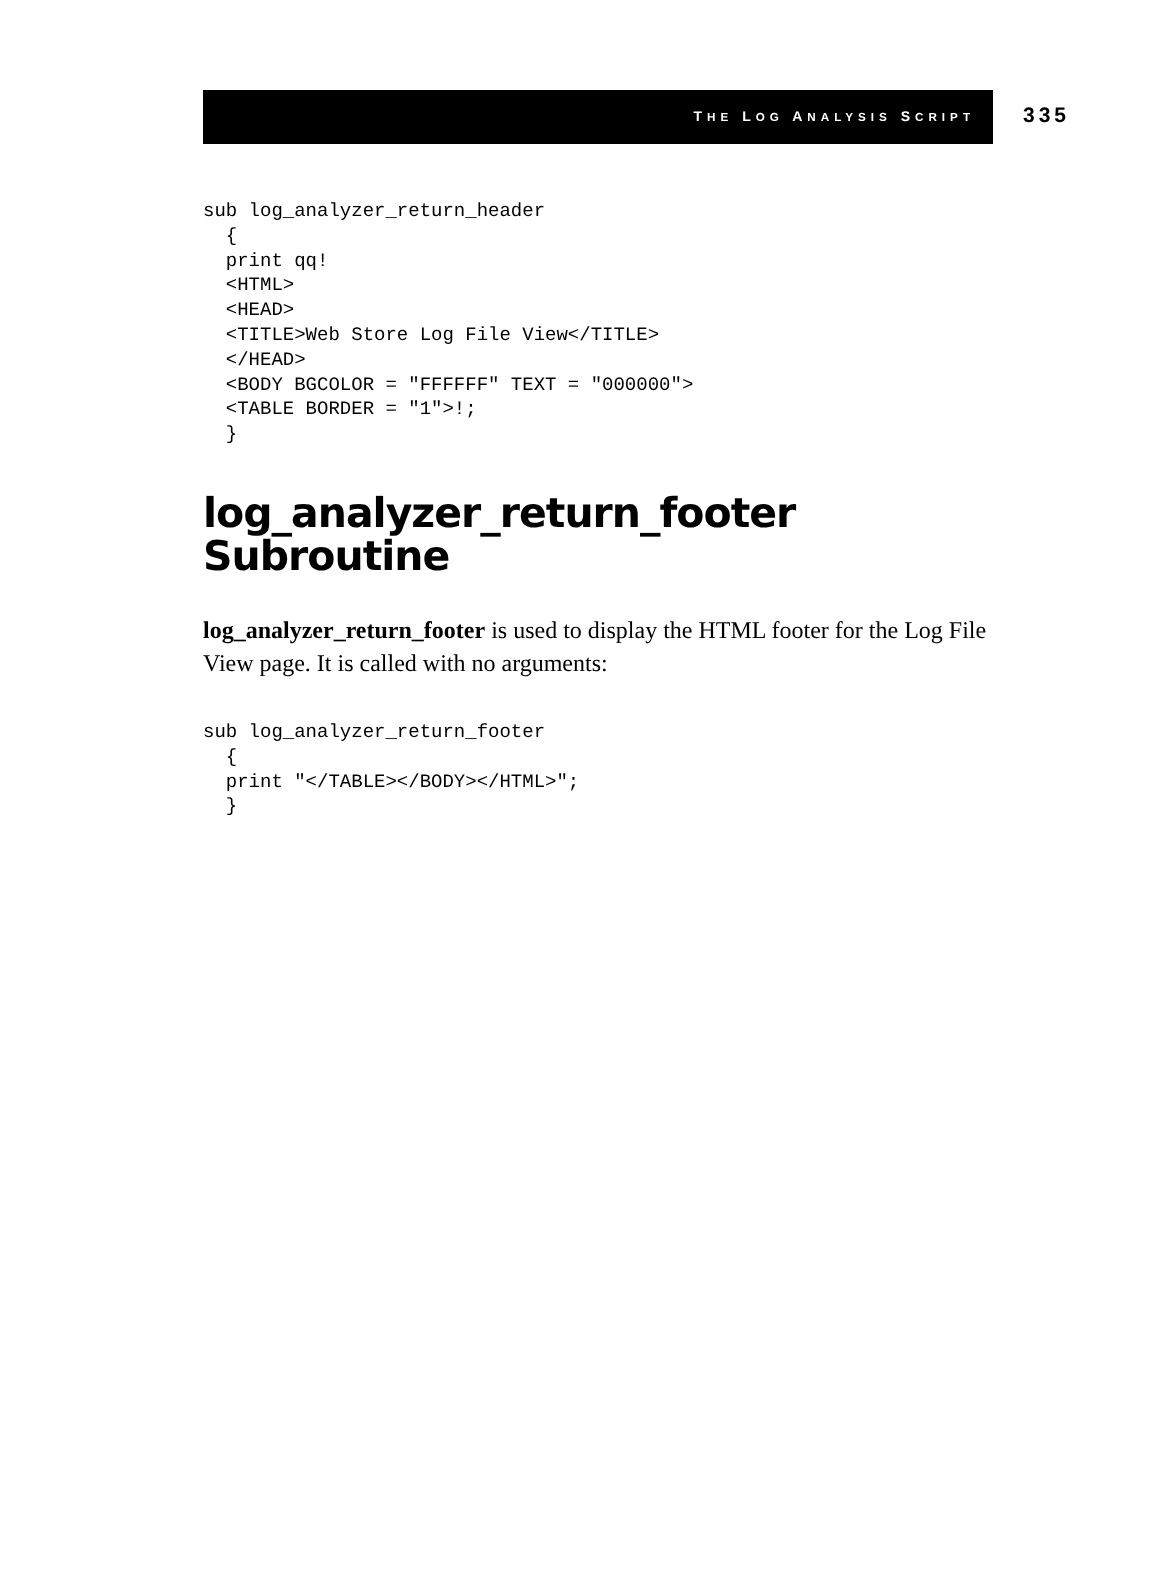THE LOG ANALYSIS SCRIPT
335
sub log_analyzer_return_header
  {
  print qq!
  <HTML>
  <HEAD>
  <TITLE>Web Store Log File View</TITLE>
  </HEAD>
  <BODY BGCOLOR = "FFFFFF" TEXT = "000000">
  <TABLE BORDER = "1">!;
  }
log_analyzer_return_footer
Subroutine
log_analyzer_return_footer is used to display the HTML footer for the Log File View page. It is called with no arguments:
sub log_analyzer_return_footer
  {
  print "</TABLE></BODY></HTML>";
  }